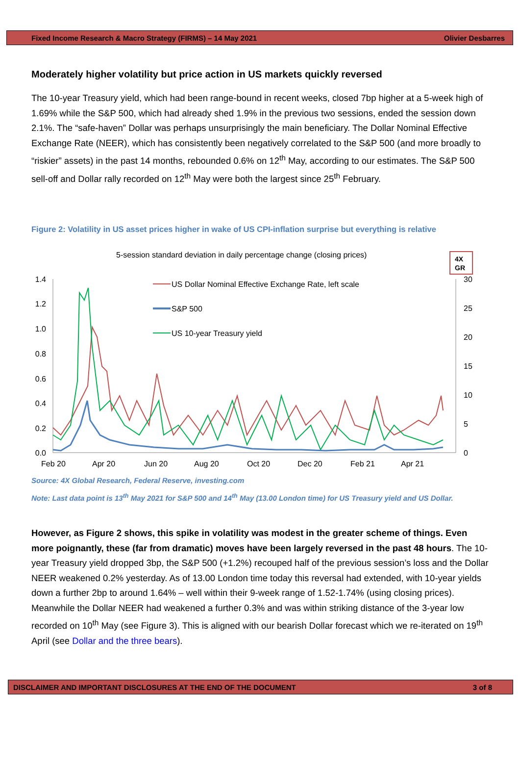Fixed Income Research & Macro Strategy (FIRMS) – 14 May 2021 Olivier Desbarres
Moderately higher volatility but price action in US markets quickly reversed
The 10-year Treasury yield, which had been range-bound in recent weeks, closed 7bp higher at a 5-week high of 1.69% while the S&P 500, which had already shed 1.9% in the previous two sessions, ended the session down 2.1%. The “safe-haven” Dollar was perhaps unsurprisingly the main beneficiary. The Dollar Nominal Effective Exchange Rate (NEER), which has consistently been negatively correlated to the S&P 500 (and more broadly to “riskier” assets) in the past 14 months, rebounded 0.6% on 12<sup>th</sup> May, according to our estimates. The S&P 500 sell-off and Dollar rally recorded on 12<sup>th</sup> May were both the largest since 25<sup>th</sup> February.
Figure 2: Volatility in US asset prices higher in wake of US CPI-inflation surprise but everything is relative
5-session standard deviation in daily percentage change (closing prices)
4X
GR
1.4
1.2
1.0
0.8
0.6
0.4
0.2
0.0
30
25
20
15
10
5
0
Feb 20
Apr 20
Jun 20
Aug 20
Oct 20
Dec 20
Feb 21
Apr 21
US Dollar Nominal Effective Exchange Rate, left scale
S&P 500
US 10-year Treasury yield
Source: 4X Global Research, Federal Reserve, investing.com
Note: Last data point is 13<sup>th</sup> May 2021 for S&P 500 and 14<sup>th</sup> May (13.00 London time) for US Treasury yield and US Dollar.
However, as Figure 2 shows, this spike in volatility was modest in the greater scheme of things. Even more poignantly, these (far from dramatic) moves have been largely reversed in the past 48 hours. The 10-year Treasury yield dropped 3bp, the S&P 500 (+1.2%) recouped half of the previous session’s loss and the Dollar NEER weakened 0.2% yesterday. As of 13.00 London time today this reversal had extended, with 10-year yields down a further 2bp to around 1.64% – well within their 9-week range of 1.52-1.74% (using closing prices). Meanwhile the Dollar NEER had weakened a further 0.3% and was within striking distance of the 3-year low recorded on 10<sup>th</sup> May (see Figure 3). This is aligned with our bearish Dollar forecast which we re-iterated on 19<sup>th</sup> April (see Dollar and the three bears).
DISCLAIMER AND IMPORTANT DISCLOSURES AT THE END OF THE DOCUMENT 3 of 8